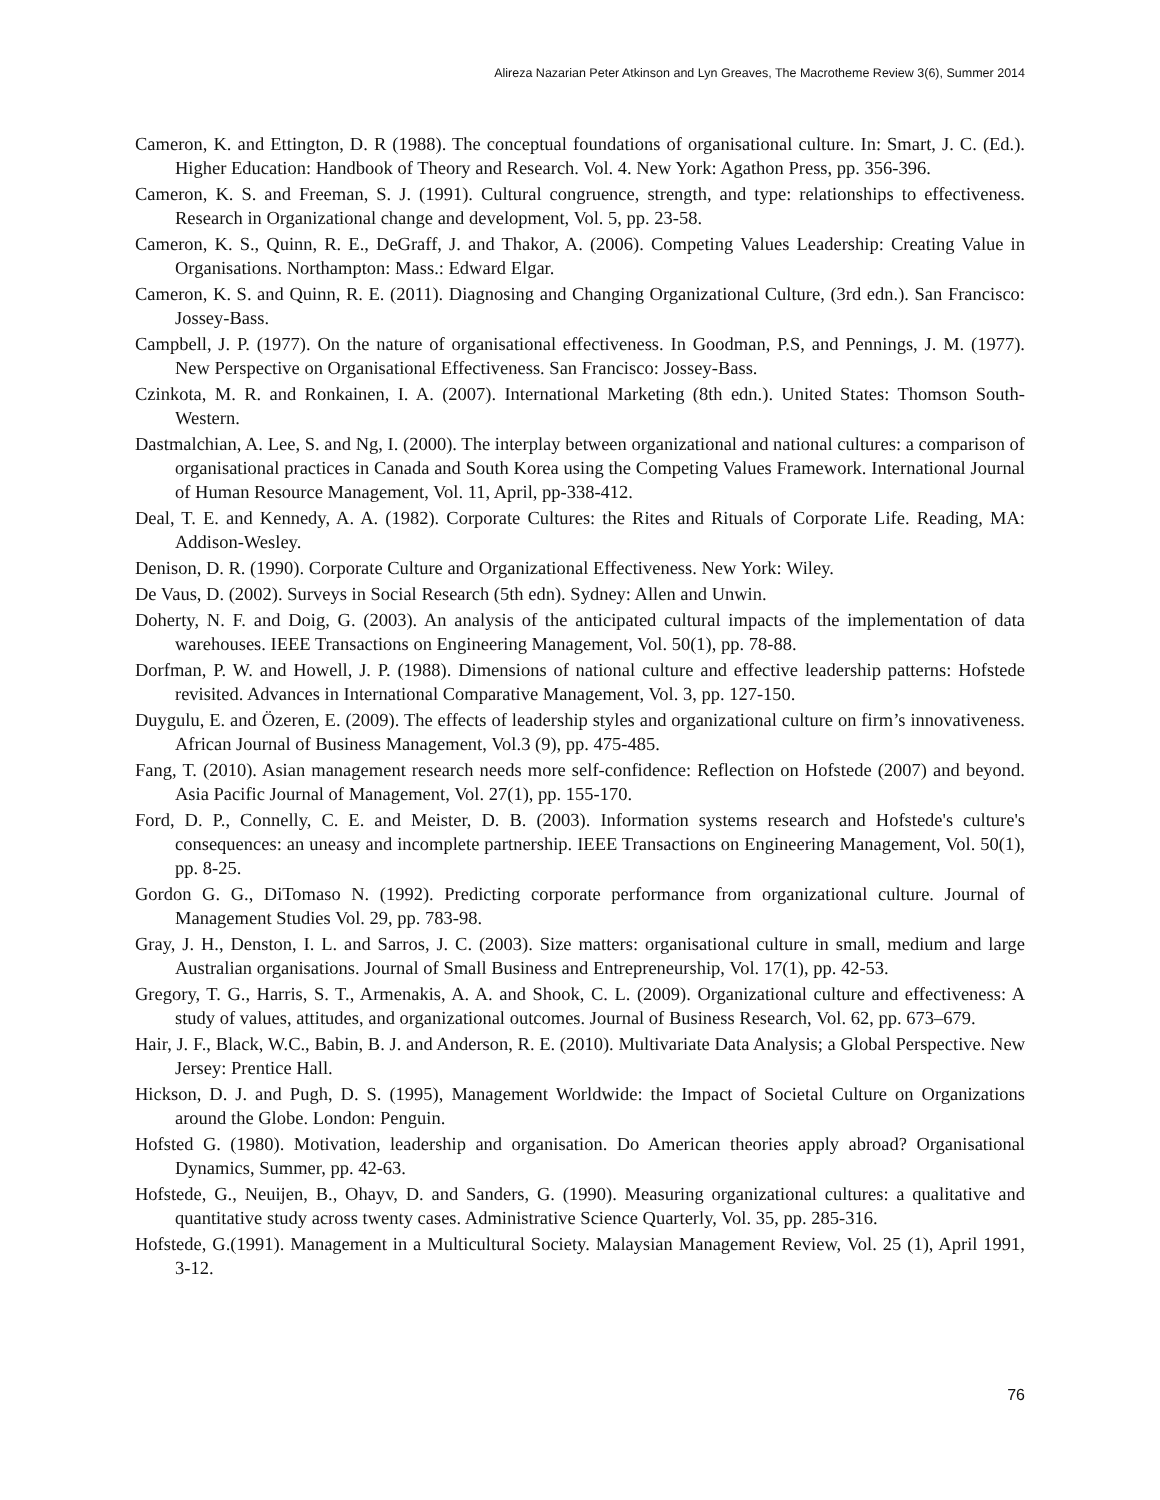Alireza Nazarian Peter Atkinson and Lyn Greaves, The Macrotheme Review 3(6), Summer 2014
Cameron, K. and Ettington, D. R (1988). The conceptual foundations of organisational culture. In: Smart, J. C. (Ed.). Higher Education: Handbook of Theory and Research. Vol. 4. New York: Agathon Press, pp. 356-396.
Cameron, K. S. and Freeman, S. J. (1991). Cultural congruence, strength, and type: relationships to effectiveness. Research in Organizational change and development, Vol. 5, pp. 23-58.
Cameron, K. S., Quinn, R. E., DeGraff, J. and Thakor, A. (2006). Competing Values Leadership: Creating Value in Organisations. Northampton: Mass.: Edward Elgar.
Cameron, K. S. and Quinn, R. E. (2011). Diagnosing and Changing Organizational Culture, (3rd edn.). San Francisco: Jossey-Bass.
Campbell, J. P. (1977). On the nature of organisational effectiveness. In Goodman, P.S, and Pennings, J. M. (1977). New Perspective on Organisational Effectiveness. San Francisco: Jossey-Bass.
Czinkota, M. R. and Ronkainen, I. A. (2007). International Marketing (8th edn.). United States: Thomson South-Western.
Dastmalchian, A. Lee, S. and Ng, I. (2000). The interplay between organizational and national cultures: a comparison of organisational practices in Canada and South Korea using the Competing Values Framework. International Journal of Human Resource Management, Vol. 11, April, pp-338-412.
Deal, T. E. and Kennedy, A. A. (1982). Corporate Cultures: the Rites and Rituals of Corporate Life. Reading, MA: Addison-Wesley.
Denison, D. R. (1990). Corporate Culture and Organizational Effectiveness. New York: Wiley.
De Vaus, D. (2002). Surveys in Social Research (5th edn). Sydney: Allen and Unwin.
Doherty, N. F. and Doig, G. (2003). An analysis of the anticipated cultural impacts of the implementation of data warehouses. IEEE Transactions on Engineering Management, Vol. 50(1), pp. 78-88.
Dorfman, P. W. and Howell, J. P. (1988). Dimensions of national culture and effective leadership patterns: Hofstede revisited. Advances in International Comparative Management, Vol. 3, pp. 127-150.
Duygulu, E. and Özeren, E. (2009). The effects of leadership styles and organizational culture on firm’s innovativeness. African Journal of Business Management, Vol.3 (9), pp. 475-485.
Fang, T. (2010). Asian management research needs more self-confidence: Reflection on Hofstede (2007) and beyond. Asia Pacific Journal of Management, Vol. 27(1), pp. 155-170.
Ford, D. P., Connelly, C. E. and Meister, D. B. (2003). Information systems research and Hofstede's culture's consequences: an uneasy and incomplete partnership. IEEE Transactions on Engineering Management, Vol. 50(1), pp. 8-25.
Gordon G. G., DiTomaso N. (1992). Predicting corporate performance from organizational culture. Journal of Management Studies Vol. 29, pp. 783-98.
Gray, J. H., Denston, I. L. and Sarros, J. C. (2003). Size matters: organisational culture in small, medium and large Australian organisations. Journal of Small Business and Entrepreneurship, Vol. 17(1), pp. 42-53.
Gregory, T. G., Harris, S. T., Armenakis, A. A. and Shook, C. L. (2009). Organizational culture and effectiveness: A study of values, attitudes, and organizational outcomes. Journal of Business Research, Vol. 62, pp. 673–679.
Hair, J. F., Black, W.C., Babin, B. J. and Anderson, R. E. (2010). Multivariate Data Analysis; a Global Perspective. New Jersey: Prentice Hall.
Hickson, D. J. and Pugh, D. S. (1995), Management Worldwide: the Impact of Societal Culture on Organizations around the Globe. London: Penguin.
Hofsted G. (1980). Motivation, leadership and organisation. Do American theories apply abroad? Organisational Dynamics, Summer, pp. 42-63.
Hofstede, G., Neuijen, B., Ohayv, D. and Sanders, G. (1990). Measuring organizational cultures: a qualitative and quantitative study across twenty cases. Administrative Science Quarterly, Vol. 35, pp. 285-316.
Hofstede, G.(1991). Management in a Multicultural Society. Malaysian Management Review, Vol. 25 (1), April 1991, 3-12.
76